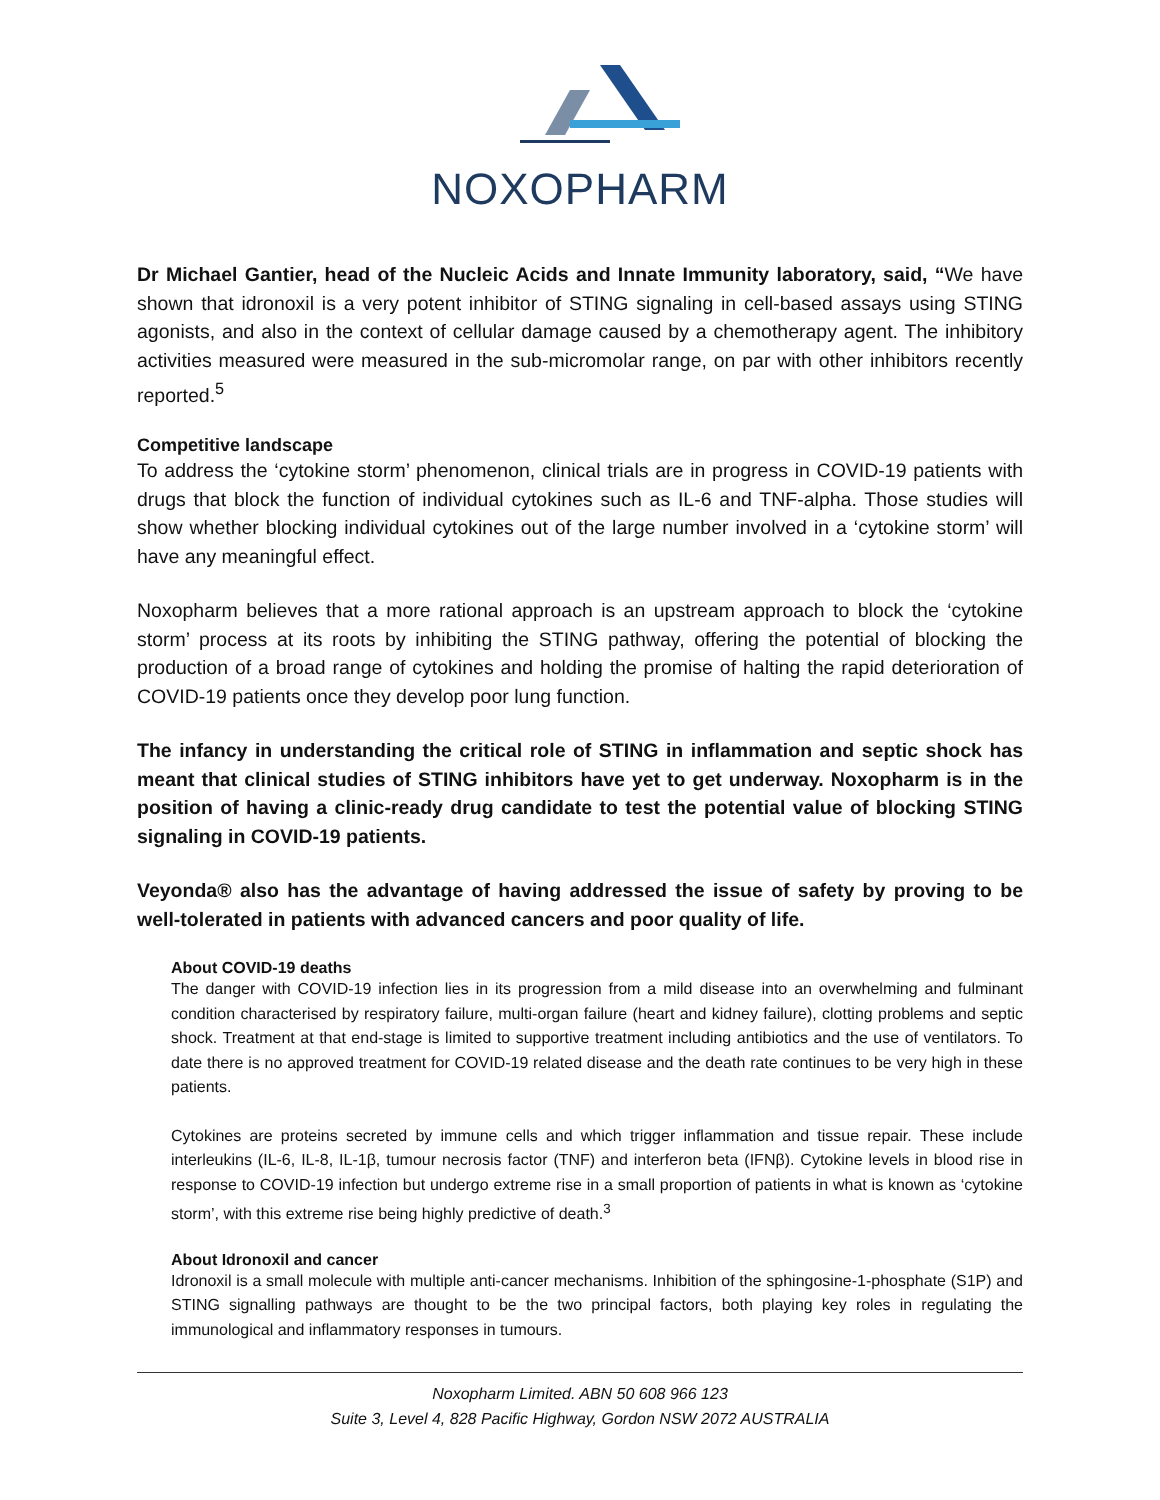NOXOPHARM
Dr Michael Gantier, head of the Nucleic Acids and Innate Immunity laboratory, said, “We have shown that idronoxil is a very potent inhibitor of STING signaling in cell-based assays using STING agonists, and also in the context of cellular damage caused by a chemotherapy agent. The inhibitory activities measured were measured in the sub-micromolar range, on par with other inhibitors recently reported.<sup>5</sup>
Competitive landscape
To address the ‘cytokine storm’ phenomenon, clinical trials are in progress in COVID-19 patients with drugs that block the function of individual cytokines such as IL-6 and TNF-alpha. Those studies will show whether blocking individual cytokines out of the large number involved in a ‘cytokine storm’ will have any meaningful effect.
Noxopharm believes that a more rational approach is an upstream approach to block the ‘cytokine storm’ process at its roots by inhibiting the STING pathway, offering the potential of blocking the production of a broad range of cytokines and holding the promise of halting the rapid deterioration of COVID-19 patients once they develop poor lung function.
The infancy in understanding the critical role of STING in inflammation and septic shock has meant that clinical studies of STING inhibitors have yet to get underway. Noxopharm is in the position of having a clinic-ready drug candidate to test the potential value of blocking STING signaling in COVID-19 patients.
Veyonda® also has the advantage of having addressed the issue of safety by proving to be well-tolerated in patients with advanced cancers and poor quality of life.
About COVID-19 deaths
The danger with COVID-19 infection lies in its progression from a mild disease into an overwhelming and fulminant condition characterised by respiratory failure, multi-organ failure (heart and kidney failure), clotting problems and septic shock. Treatment at that end-stage is limited to supportive treatment including antibiotics and the use of ventilators. To date there is no approved treatment for COVID-19 related disease and the death rate continues to be very high in these patients.
Cytokines are proteins secreted by immune cells and which trigger inflammation and tissue repair. These include interleukins (IL-6, IL-8, IL-1β, tumour necrosis factor (TNF) and interferon beta (IFNβ). Cytokine levels in blood rise in response to COVID-19 infection but undergo extreme rise in a small proportion of patients in what is known as ‘cytokine storm’, with this extreme rise being highly predictive of death.<sup>3</sup>
About Idronoxil and cancer
Idronoxil is a small molecule with multiple anti-cancer mechanisms. Inhibition of the sphingosine-1-phosphate (S1P) and STING signalling pathways are thought to be the two principal factors, both playing key roles in regulating the immunological and inflammatory responses in tumours.
Noxopharm Limited. ABN 50 608 966 123
Suite 3, Level 4, 828 Pacific Highway, Gordon NSW 2072 AUSTRALIA